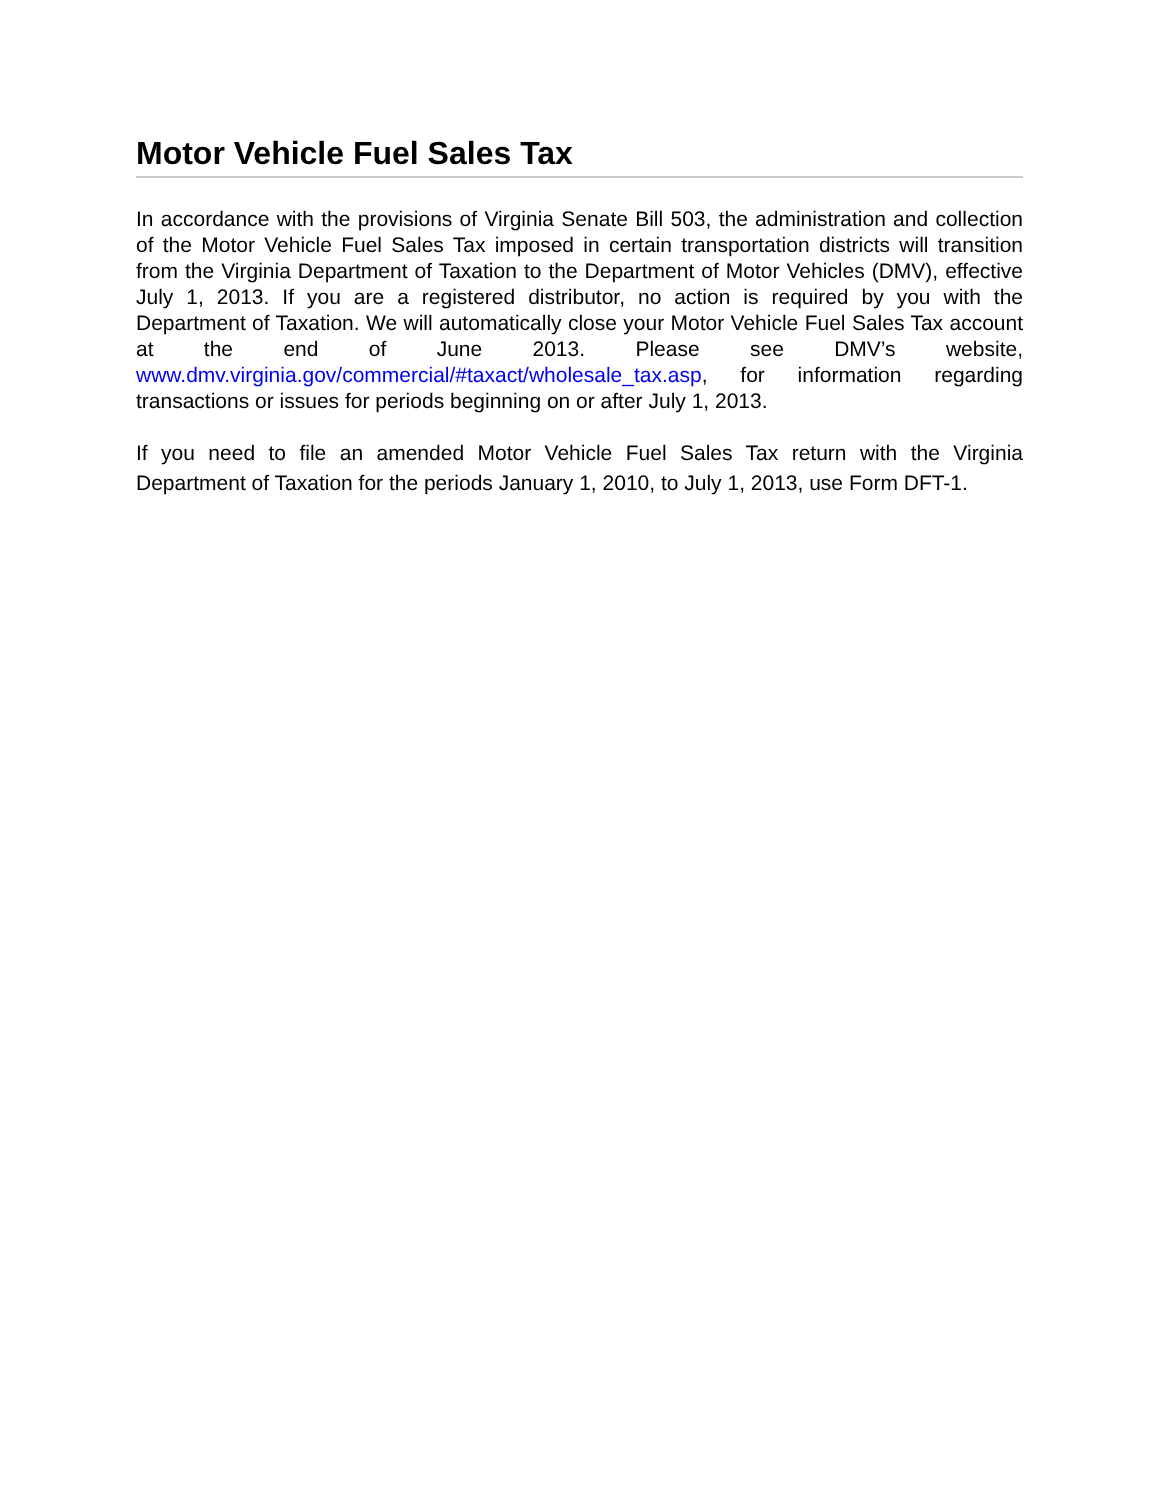Motor Vehicle Fuel Sales Tax
In accordance with the provisions of Virginia Senate Bill 503, the administration and collection of the Motor Vehicle Fuel Sales Tax imposed in certain transportation districts will transition from the Virginia Department of Taxation to the Department of Motor Vehicles (DMV), effective July 1, 2013. If you are a registered distributor, no action is required by you with the Department of Taxation. We will automatically close your Motor Vehicle Fuel Sales Tax account at the end of June 2013. Please see DMV’s website, www.dmv.virginia.gov/commercial/#taxact/wholesale_tax.asp, for information regarding transactions or issues for periods beginning on or after July 1, 2013.
If you need to file an amended Motor Vehicle Fuel Sales Tax return with the Virginia Department of Taxation for the periods January 1, 2010, to July 1, 2013, use Form DFT-1.